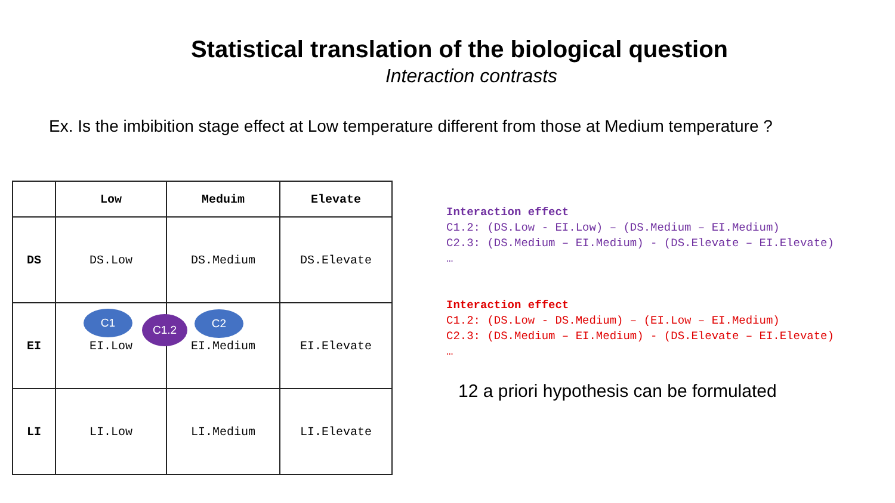Statistical translation of the biological question
Interaction contrasts
Ex. Is the imbibition stage effect at Low temperature different from those at Medium temperature ?
| | Low | Meduim | Elevate |
| --- | --- | --- | --- |
| DS | DS.Low | DS.Medium | DS.Elevate |
| EI | EI.Low | EI.Medium | EI.Elevate |
| LI | LI.Low | LI.Medium | LI.Elevate |
Interaction effect
C1.2: (DS.Low - EI.Low) – (DS.Medium – EI.Medium)
C2.3: (DS.Medium – EI.Medium) - (DS.Elevate – EI.Elevate)
…
Interaction effect
C1.2: (DS.Low - DS.Medium) – (EI.Low – EI.Medium)
C2.3: (DS.Medium – EI.Medium) - (DS.Elevate – EI.Elevate)
…
12 a priori hypothesis can be formulated
C1 C1.2 C2